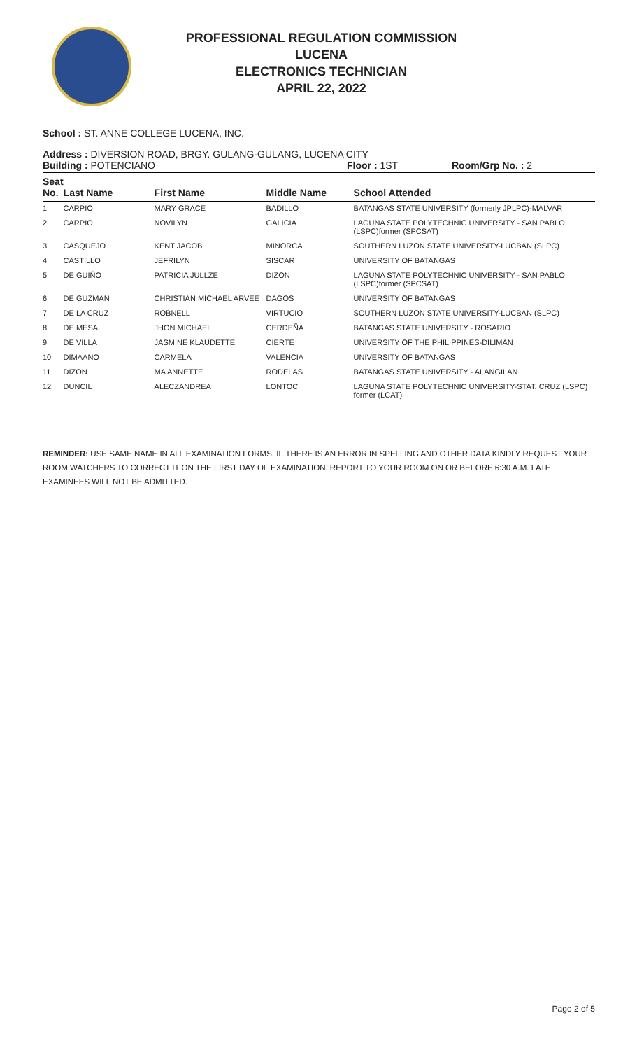PROFESSIONAL REGULATION COMMISSION
LUCENA
ELECTRONICS TECHNICIAN
APRIL 22, 2022
School : ST. ANNE COLLEGE LUCENA, INC.
Address : DIVERSION ROAD, BRGY. GULANG-GULANG, LUCENA CITY
Building : POTENCIANO Floor : 1ST Room/Grp No. : 2
| Seat No. | Last Name | First Name | Middle Name | School Attended |
| --- | --- | --- | --- | --- |
| 1 | CARPIO | MARY GRACE | BADILLO | BATANGAS STATE UNIVERSITY (formerly JPLPC)-MALVAR |
| 2 | CARPIO | NOVILYN | GALICIA | LAGUNA STATE POLYTECHNIC UNIVERSITY - SAN PABLO (LSPC)former (SPCSAT) |
| 3 | CASQUEJO | KENT JACOB | MINORCA | SOUTHERN LUZON STATE UNIVERSITY-LUCBAN (SLPC) |
| 4 | CASTILLO | JEFRILYN | SISCAR | UNIVERSITY OF BATANGAS |
| 5 | DE GUIÑO | PATRICIA JULLZE | DIZON | LAGUNA STATE POLYTECHNIC UNIVERSITY - SAN PABLO (LSPC)former (SPCSAT) |
| 6 | DE GUZMAN | CHRISTIAN MICHAEL ARVEE | DAGOS | UNIVERSITY OF BATANGAS |
| 7 | DE LA CRUZ | ROBNELL | VIRTUCIO | SOUTHERN LUZON STATE UNIVERSITY-LUCBAN (SLPC) |
| 8 | DE MESA | JHON MICHAEL | CERDEÑA | BATANGAS STATE UNIVERSITY - ROSARIO |
| 9 | DE VILLA | JASMINE KLAUDETTE | CIERTE | UNIVERSITY OF THE PHILIPPINES-DILIMAN |
| 10 | DIMAANO | CARMELA | VALENCIA | UNIVERSITY OF BATANGAS |
| 11 | DIZON | MA ANNETTE | RODELAS | BATANGAS STATE UNIVERSITY - ALANGILAN |
| 12 | DUNCIL | ALECZANDREA | LONTOC | LAGUNA STATE POLYTECHNIC UNIVERSITY-STAT. CRUZ (LSPC) former (LCAT) |
REMINDER: USE SAME NAME IN ALL EXAMINATION FORMS. IF THERE IS AN ERROR IN SPELLING AND OTHER DATA KINDLY REQUEST YOUR ROOM WATCHERS TO CORRECT IT ON THE FIRST DAY OF EXAMINATION. REPORT TO YOUR ROOM ON OR BEFORE 6:30 A.M. LATE EXAMINEES WILL NOT BE ADMITTED.
Page 2 of 5